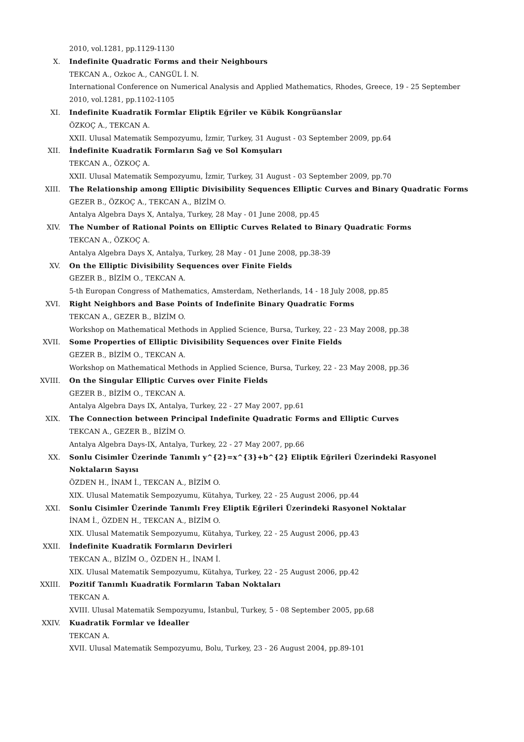2010, vol.1281, pp.1129-1130
X. Indefinite Quadratic Forms and their Neighbours
TEKCAN A., Ozkoc A., CANGÜL İ. N.
International Conference on Numerical Analysis and Applied Mathematics, Rhodes, Greece, 19 - 25 September 2010, vol.1281, pp.1102-1105
XI. Indefinite Kuadratik Formlar Eliptik Eğriler ve Kübik Kongrüanslar
ÖZKOÇ A., TEKCAN A.
XXII. Ulusal Matematik Sempozyumu, İzmir, Turkey, 31 August - 03 September 2009, pp.64
XII. İndefinite Kuadratik Formların Sağ ve Sol Komşuları
TEKCAN A., ÖZKOÇ A.
XXII. Ulusal Matematik Sempozyumu, İzmir, Turkey, 31 August - 03 September 2009, pp.70
XIII. The Relationship among Elliptic Divisibility Sequences Elliptic Curves and Binary Quadratic Forms
GEZER B., ÖZKOÇ A., TEKCAN A., BİZİM O.
Antalya Algebra Days X, Antalya, Turkey, 28 May - 01 June 2008, pp.45
XIV. The Number of Rational Points on Elliptic Curves Related to Binary Quadratic Forms
TEKCAN A., ÖZKOÇ A.
Antalya Algebra Days X, Antalya, Turkey, 28 May - 01 June 2008, pp.38-39
XV. On the Elliptic Divisibility Sequences over Finite Fields
GEZER B., BİZİM O., TEKCAN A.
5-th Europan Congress of Mathematics, Amsterdam, Netherlands, 14 - 18 July 2008, pp.85
XVI. Right Neighbors and Base Points of Indefinite Binary Quadratic Forms
TEKCAN A., GEZER B., BİZİM O.
Workshop on Mathematical Methods in Applied Science, Bursa, Turkey, 22 - 23 May 2008, pp.38
XVII. Some Properties of Elliptic Divisibility Sequences over Finite Fields
GEZER B., BİZİM O., TEKCAN A.
Workshop on Mathematical Methods in Applied Science, Bursa, Turkey, 22 - 23 May 2008, pp.36
XVIII. On the Singular Elliptic Curves over Finite Fields
GEZER B., BİZİM O., TEKCAN A.
Antalya Algebra Days IX, Antalya, Turkey, 22 - 27 May 2007, pp.61
XIX. The Connection between Principal Indefinite Quadratic Forms and Elliptic Curves
TEKCAN A., GEZER B., BİZİM O.
Antalya Algebra Days-IX, Antalya, Turkey, 22 - 27 May 2007, pp.66
XX. Sonlu Cisimler Üzerinde Tanımlı y^{2}=x^{3}+b^{2} Eliptik Eğrileri Üzerindeki Rasyonel Noktaların Sayısı
ÖZDEN H., İNAM İ., TEKCAN A., BİZİM O.
XIX. Ulusal Matematik Sempozyumu, Kütahya, Turkey, 22 - 25 August 2006, pp.44
XXI. Sonlu Cisimler Üzerinde Tanımlı Frey Eliptik Eğrileri Üzerindeki Rasyonel Noktalar
İNAM İ., ÖZDEN H., TEKCAN A., BİZİM O.
XIX. Ulusal Matematik Sempozyumu, Kütahya, Turkey, 22 - 25 August 2006, pp.43
XXII. İndefinite Kuadratik Formların Devirleri
TEKCAN A., BİZİM O., ÖZDEN H., İNAM İ.
XIX. Ulusal Matematik Sempozyumu, Kütahya, Turkey, 22 - 25 August 2006, pp.42
XXIII. Pozitif Tanımlı Kuadratik Formların Taban Noktaları
TEKCAN A.
XVIII. Ulusal Matematik Sempozyumu, İstanbul, Turkey, 5 - 08 September 2005, pp.68
XXIV. Kuadratik Formlar ve İdealler
TEKCAN A.
XVII. Ulusal Matematik Sempozyumu, Bolu, Turkey, 23 - 26 August 2004, pp.89-101